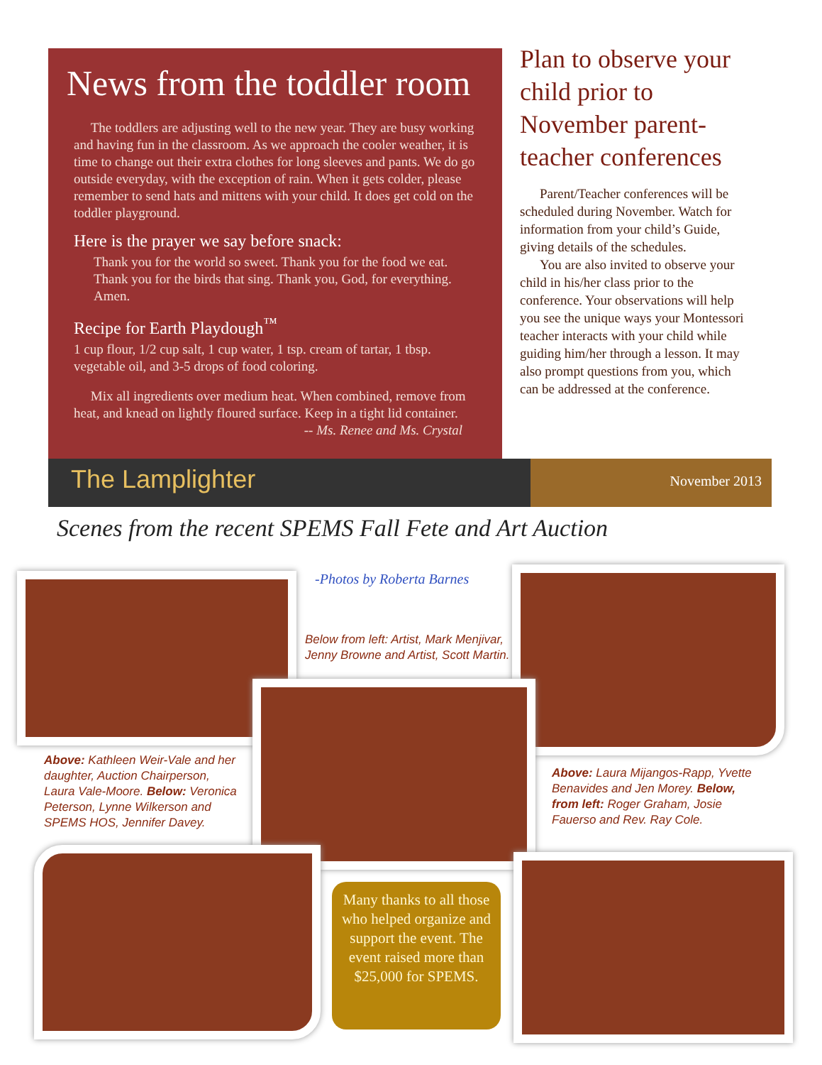News from the toddler room
The toddlers are adjusting well to the new year. They are busy working and having fun in the classroom. As we approach the cooler weather, it is time to change out their extra clothes for long sleeves and pants. We do go outside everyday, with the exception of rain. When it gets colder, please remember to send hats and mittens with your child. It does get cold on the toddler playground.
Here is the prayer we say before snack:
Thank you for the world so sweet. Thank you for the food we eat. Thank you for the birds that sing. Thank you, God, for everything. Amen.
Recipe for Earth Playdough<sup>™</sup>
1 cup flour, 1/2 cup salt, 1 cup water, 1 tsp. cream of tartar, 1 tbsp. vegetable oil, and 3-5 drops of food coloring.
Mix all ingredients over medium heat. When combined, remove from heat, and knead on lightly floured surface. Keep in a tight lid container.
-- Ms. Renee and Ms. Crystal
Plan to observe your child prior to November parent-teacher conferences
Parent/Teacher conferences will be scheduled during November. Watch for information from your child’s Guide, giving details of the schedules.
You are also invited to observe your child in his/her class prior to the conference. Your observations will help you see the unique ways your Montessori teacher interacts with your child while guiding him/her through a lesson. It may also prompt questions from you, which can be addressed at the conference.
The Lamplighter
November 2013
Scenes from the recent SPEMS Fall Fete and Art Auction
-Photos by Roberta Barnes
Below from left: Artist, Mark Menjivar, Jenny Browne and Artist, Scott Martin.
Above: Kathleen Weir-Vale and her daughter, Auction Chairperson, Laura Vale-Moore. Below: Veronica Peterson, Lynne Wilkerson and SPEMS HOS, Jennifer Davey.
Above: Laura Mijangos-Rapp, Yvette Benavides and Jen Morey. Below, from left: Roger Graham, Josie Fauerso and Rev. Ray Cole.
Many thanks to all those who helped organize and support the event. The event raised more than $25,000 for SPEMS.